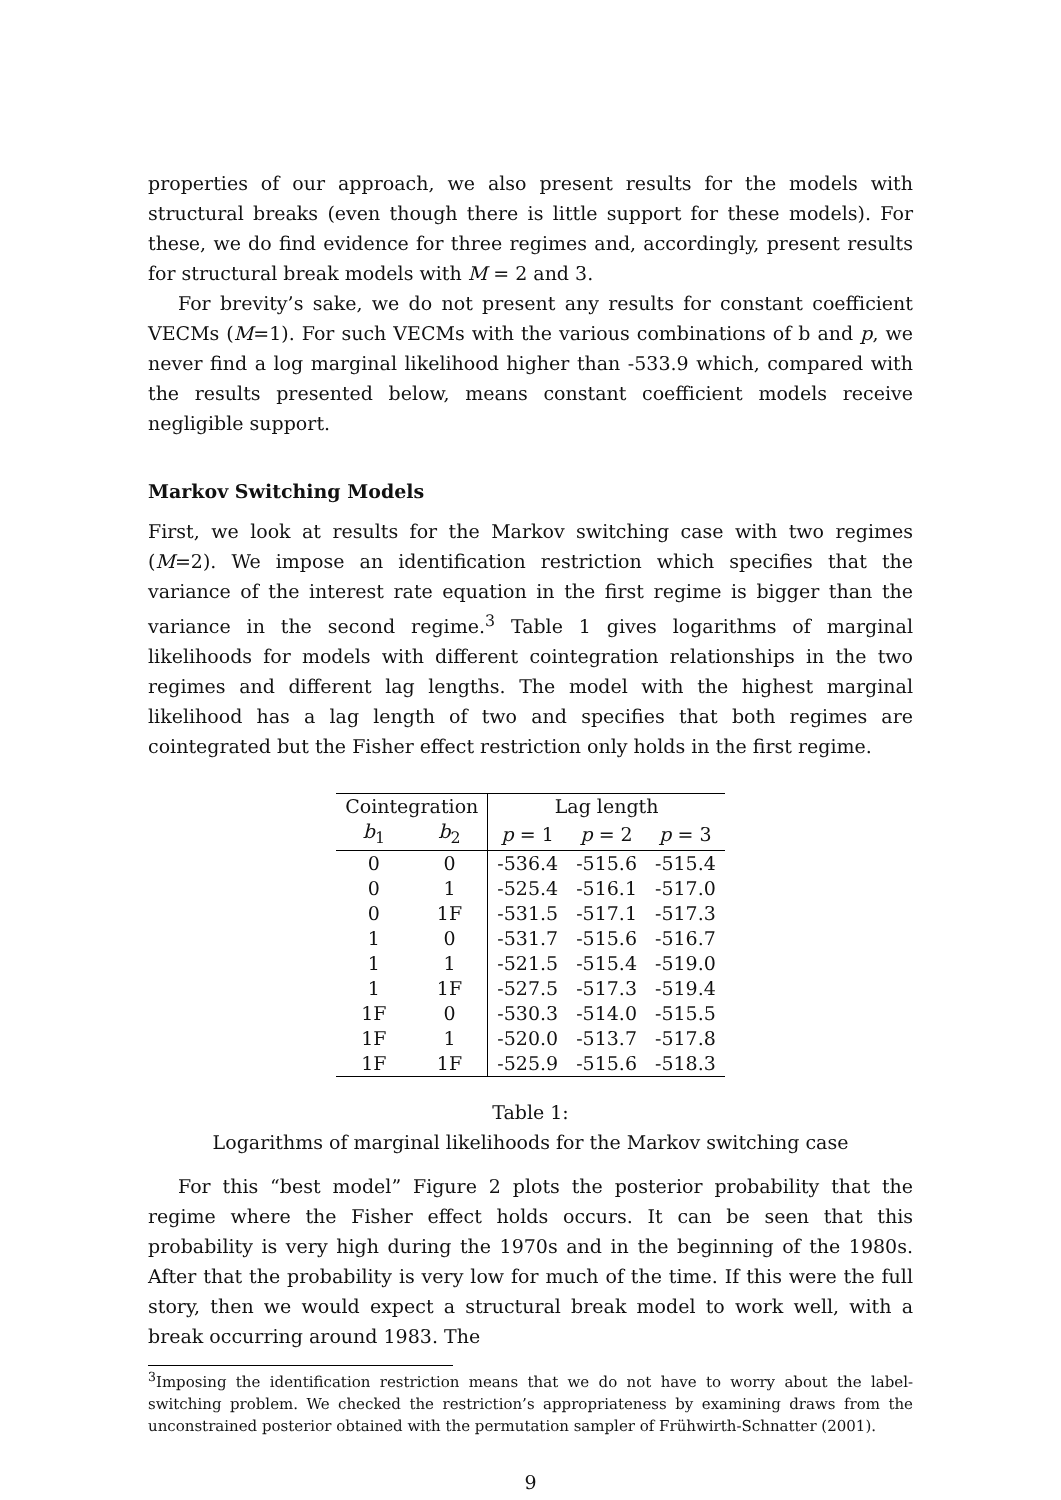properties of our approach, we also present results for the models with structural breaks (even though there is little support for these models). For these, we do find evidence for three regimes and, accordingly, present results for structural break models with M = 2 and 3.
For brevity’s sake, we do not present any results for constant coefficient VECMs (M=1). For such VECMs with the various combinations of b and p, we never find a log marginal likelihood higher than -533.9 which, compared with the results presented below, means constant coefficient models receive negligible support.
Markov Switching Models
First, we look at results for the Markov switching case with two regimes (M=2). We impose an identification restriction which specifies that the variance of the interest rate equation in the first regime is bigger than the variance in the second regime.<sup>3</sup> Table 1 gives logarithms of marginal likelihoods for models with different cointegration relationships in the two regimes and different lag lengths. The model with the highest marginal likelihood has a lag length of two and specifies that both regimes are cointegrated but the Fisher effect restriction only holds in the first regime.
| Cointegration | | Lag length | | |
| --- | --- | --- | --- | --- |
| b<sub>1</sub> | b<sub>2</sub> | p = 1 | p = 2 | p = 3 |
| 0 | 0 | -536.4 | -515.6 | -515.4 |
| 0 | 1 | -525.4 | -516.1 | -517.0 |
| 0 | 1F | -531.5 | -517.1 | -517.3 |
| 1 | 0 | -531.7 | -515.6 | -516.7 |
| 1 | 1 | -521.5 | -515.4 | -519.0 |
| 1 | 1F | -527.5 | -517.3 | -519.4 |
| 1F | 0 | -530.3 | -514.0 | -515.5 |
| 1F | 1 | -520.0 | -513.7 | -517.8 |
| 1F | 1F | -525.9 | -515.6 | -518.3 |
Table 1:
Logarithms of marginal likelihoods for the Markov switching case
For this “best model” Figure 2 plots the posterior probability that the regime where the Fisher effect holds occurs. It can be seen that this probability is very high during the 1970s and in the beginning of the 1980s. After that the probability is very low for much of the time. If this were the full story, then we would expect a structural break model to work well, with a break occurring around 1983. The
<sup>3</sup> Imposing the identification restriction means that we do not have to worry about the label-switching problem. We checked the restriction’s appropriateness by examining draws from the unconstrained posterior obtained with the permutation sampler of Frühwirth-Schnatter (2001).
9